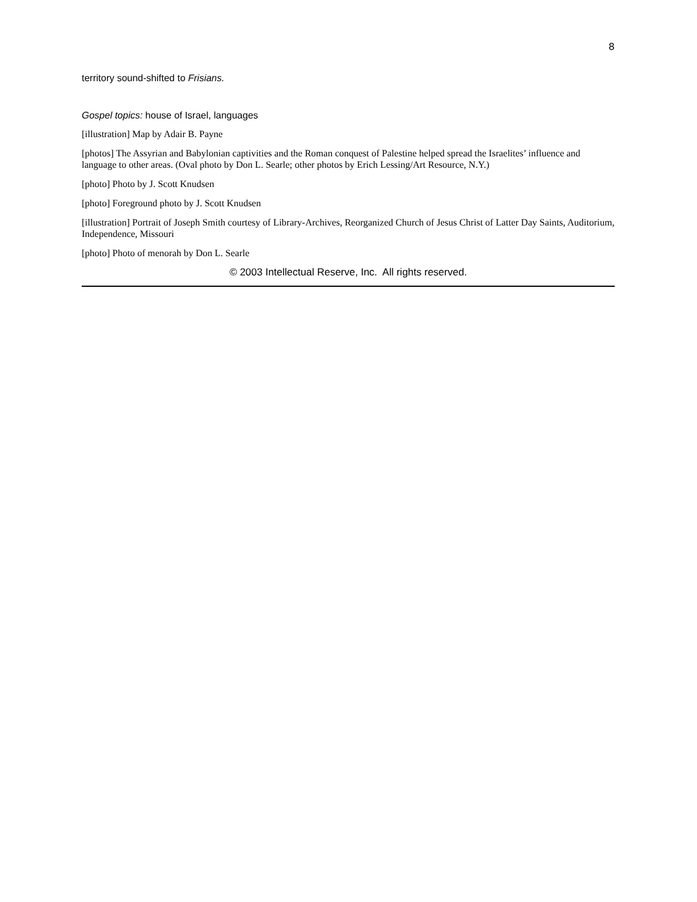8
territory sound-shifted to Frisians.
Gospel topics: house of Israel, languages
[illustration] Map by Adair B. Payne
[photos] The Assyrian and Babylonian captivities and the Roman conquest of Palestine helped spread the Israelites’ influence and language to other areas. (Oval photo by Don L. Searle; other photos by Erich Lessing/Art Resource, N.Y.)
[photo] Photo by J. Scott Knudsen
[photo] Foreground photo by J. Scott Knudsen
[illustration] Portrait of Joseph Smith courtesy of Library-Archives, Reorganized Church of Jesus Christ of Latter Day Saints, Auditorium, Independence, Missouri
[photo] Photo of menorah by Don L. Searle
© 2003 Intellectual Reserve, Inc. All rights reserved.